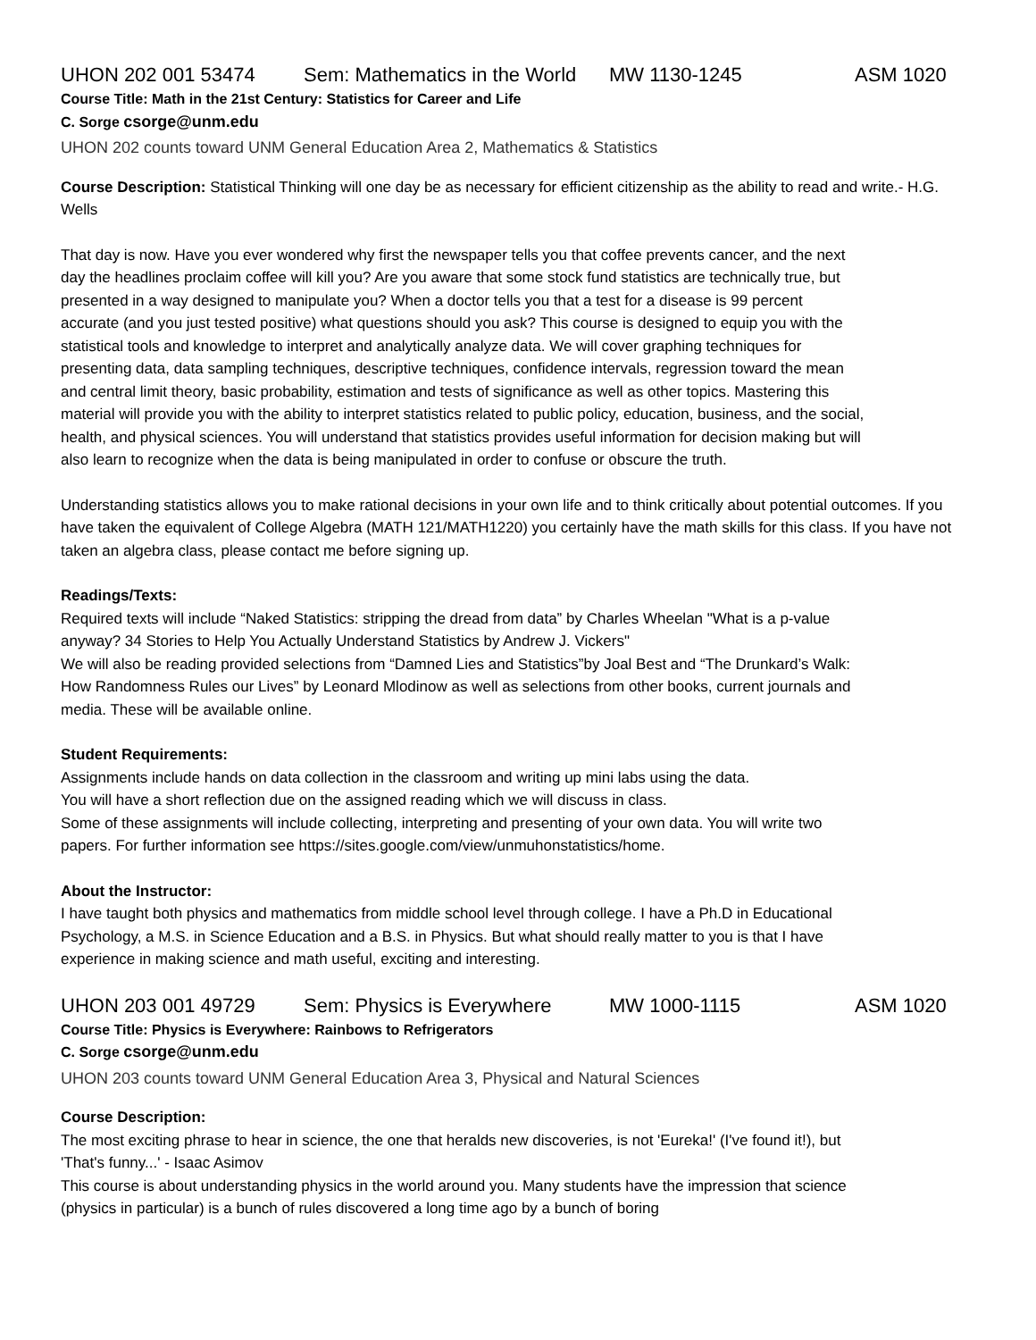UHON 202 001 53474 Sem: Mathematics in the World MW 1130-1245 ASM 1020
Course Title: Math in the 21st Century: Statistics for Career and Life
C. Sorge csorge@unm.edu
UHON 202 counts toward UNM General Education Area 2, Mathematics & Statistics
Course Description: Statistical Thinking will one day be as necessary for efficient citizenship as the ability to read and write.- H.G. Wells
That day is now. Have you ever wondered why first the newspaper tells you that coffee prevents cancer, and the next day the headlines proclaim coffee will kill you? Are you aware that some stock fund statistics are technically true, but presented in a way designed to manipulate you? When a doctor tells you that a test for a disease is 99 percent accurate (and you just tested positive) what questions should you ask? This course is designed to equip you with the statistical tools and knowledge to interpret and analytically analyze data. We will cover graphing techniques for presenting data, data sampling techniques, descriptive techniques, confidence intervals, regression toward the mean and central limit theory, basic probability, estimation and tests of significance as well as other topics. Mastering this material will provide you with the ability to interpret statistics related to public policy, education, business, and the social, health, and physical sciences. You will understand that statistics provides useful information for decision making but will also learn to recognize when the data is being manipulated in order to confuse or obscure the truth.
Understanding statistics allows you to make rational decisions in your own life and to think critically about potential outcomes. If you have taken the equivalent of College Algebra (MATH 121/MATH1220) you certainly have the math skills for this class. If you have not taken an algebra class, please contact me before signing up.
Readings/Texts:
Required texts will include “Naked Statistics: stripping the dread from data” by Charles Wheelan "What is a p-value anyway? 34 Stories to Help You Actually Understand Statistics by Andrew J. Vickers"
We will also be reading provided selections from “Damned Lies and Statistics”by Joal Best and “The Drunkard’s Walk: How Randomness Rules our Lives” by Leonard Mlodinow as well as selections from other books, current journals and media. These will be available online.
Student Requirements:
Assignments include hands on data collection in the classroom and writing up mini labs using the data.
You will have a short reflection due on the assigned reading which we will discuss in class.
Some of these assignments will include collecting, interpreting and presenting of your own data. You will write two papers. For further information see https://sites.google.com/view/unmuhonstatistics/home.
About the Instructor:
I have taught both physics and mathematics from middle school level through college. I have a Ph.D in Educational Psychology, a M.S. in Science Education and a B.S. in Physics. But what should really matter to you is that I have experience in making science and math useful, exciting and interesting.
UHON 203 001 49729 Sem: Physics is Everywhere MW 1000-1115 ASM 1020
Course Title: Physics is Everywhere: Rainbows to Refrigerators
C. Sorge csorge@unm.edu
UHON 203 counts toward UNM General Education Area 3, Physical and Natural Sciences
Course Description:
The most exciting phrase to hear in science, the one that heralds new discoveries, is not 'Eureka!' (I've found it!), but 'That's funny...' - Isaac Asimov
This course is about understanding physics in the world around you. Many students have the impression that science (physics in particular) is a bunch of rules discovered a long time ago by a bunch of boring